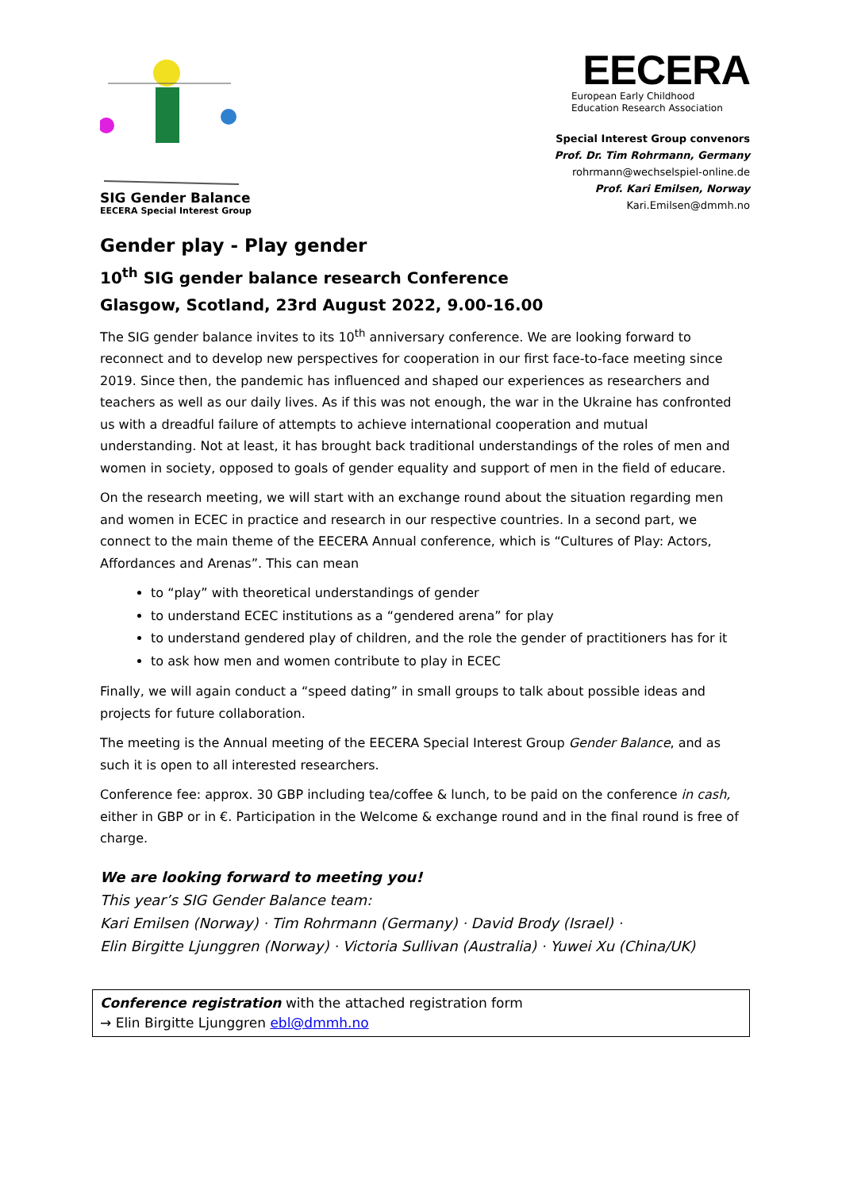SIG Gender Balance
EECERA Special Interest Group
EECERA
European Early Childhood
Education Research Association
Special Interest Group convenors
Prof. Dr. Tim Rohrmann, Germany
rohrmann@wechselspiel-online.de
Prof. Kari Emilsen, Norway
Kari.Emilsen@dmmh.no
Gender play - Play gender
10<sup>th</sup> SIG gender balance research Conference
Glasgow, Scotland, 23rd August 2022, 9.00-16.00
The SIG gender balance invites to its 10<sup>th</sup> anniversary conference. We are looking forward to reconnect and to develop new perspectives for cooperation in our first face-to-face meeting since 2019. Since then, the pandemic has influenced and shaped our experiences as researchers and teachers as well as our daily lives. As if this was not enough, the war in the Ukraine has confronted us with a dreadful failure of attempts to achieve international cooperation and mutual understanding. Not at least, it has brought back traditional understandings of the roles of men and women in society, opposed to goals of gender equality and support of men in the field of educare.
On the research meeting, we will start with an exchange round about the situation regarding men and women in ECEC in practice and research in our respective countries. In a second part, we connect to the main theme of the EECERA Annual conference, which is “Cultures of Play: Actors, Affordances and Arenas”. This can mean
to “play” with theoretical understandings of gender
to understand ECEC institutions as a “gendered arena” for play
to understand gendered play of children, and the role the gender of practitioners has for it
to ask how men and women contribute to play in ECEC
Finally, we will again conduct a “speed dating” in small groups to talk about possible ideas and projects for future collaboration.
The meeting is the Annual meeting of the EECERA Special Interest Group Gender Balance, and as such it is open to all interested researchers.
Conference fee: approx. 30 GBP including tea/coffee & lunch, to be paid on the conference in cash, either in GBP or in €. Participation in the Welcome & exchange round and in the final round is free of charge.
We are looking forward to meeting you!
This year’s SIG Gender Balance team:
Kari Emilsen (Norway) · Tim Rohrmann (Germany) · David Brody (Israel) ·
Elin Birgitte Ljunggren (Norway) · Victoria Sullivan (Australia) · Yuwei Xu (China/UK)
Conference registration with the attached registration form
→ Elin Birgitte Ljunggren ebl@dmmh.no